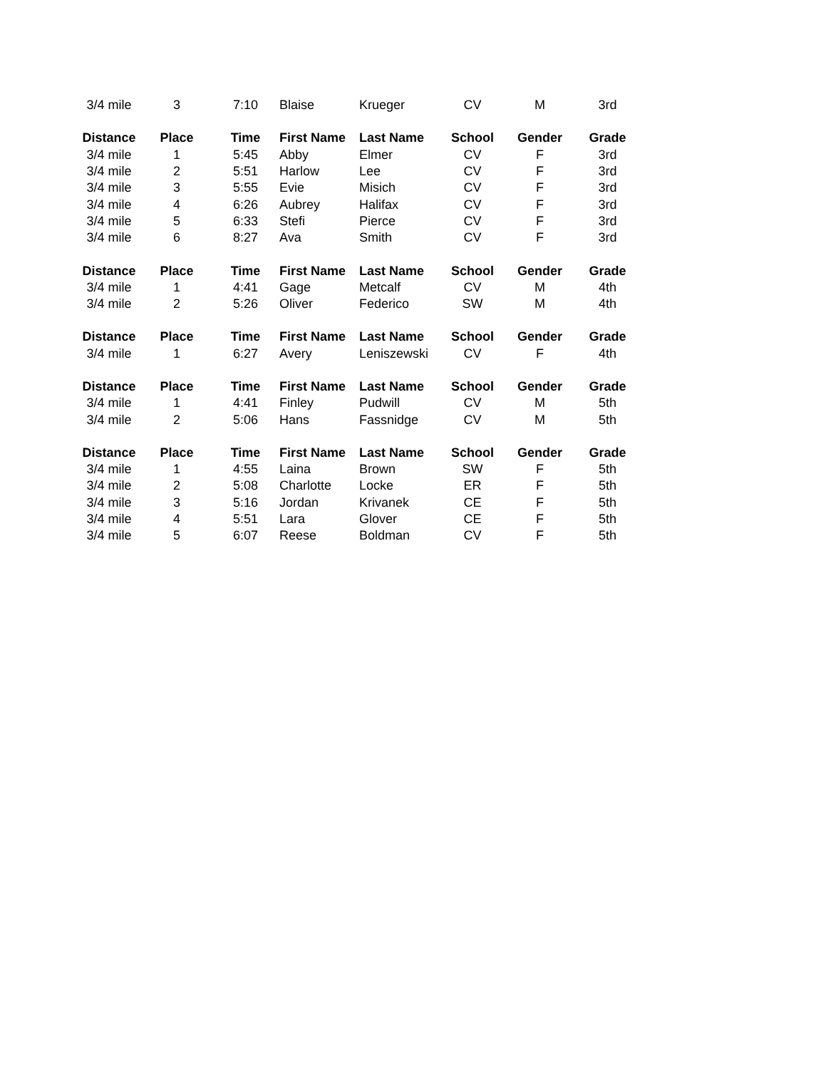| 3/4 mile | 3 | 7:10 | Blaise | Krueger | CV | M | 3rd |
| Distance | Place | Time | First Name | Last Name | School | Gender | Grade |
| 3/4 mile | 1 | 5:45 | Abby | Elmer | CV | F | 3rd |
| 3/4 mile | 2 | 5:51 | Harlow | Lee | CV | F | 3rd |
| 3/4 mile | 3 | 5:55 | Evie | Misich | CV | F | 3rd |
| 3/4 mile | 4 | 6:26 | Aubrey | Halifax | CV | F | 3rd |
| 3/4 mile | 5 | 6:33 | Stefi | Pierce | CV | F | 3rd |
| 3/4 mile | 6 | 8:27 | Ava | Smith | CV | F | 3rd |
| Distance | Place | Time | First Name | Last Name | School | Gender | Grade |
| 3/4 mile | 1 | 4:41 | Gage | Metcalf | CV | M | 4th |
| 3/4 mile | 2 | 5:26 | Oliver | Federico | SW | M | 4th |
| Distance | Place | Time | First Name | Last Name | School | Gender | Grade |
| 3/4 mile | 1 | 6:27 | Avery | Leniszewski | CV | F | 4th |
| Distance | Place | Time | First Name | Last Name | School | Gender | Grade |
| 3/4 mile | 1 | 4:41 | Finley | Pudwill | CV | M | 5th |
| 3/4 mile | 2 | 5:06 | Hans | Fassnidge | CV | M | 5th |
| Distance | Place | Time | First Name | Last Name | School | Gender | Grade |
| 3/4 mile | 1 | 4:55 | Laina | Brown | SW | F | 5th |
| 3/4 mile | 2 | 5:08 | Charlotte | Locke | ER | F | 5th |
| 3/4 mile | 3 | 5:16 | Jordan | Krivanek | CE | F | 5th |
| 3/4 mile | 4 | 5:51 | Lara | Glover | CE | F | 5th |
| 3/4 mile | 5 | 6:07 | Reese | Boldman | CV | F | 5th |